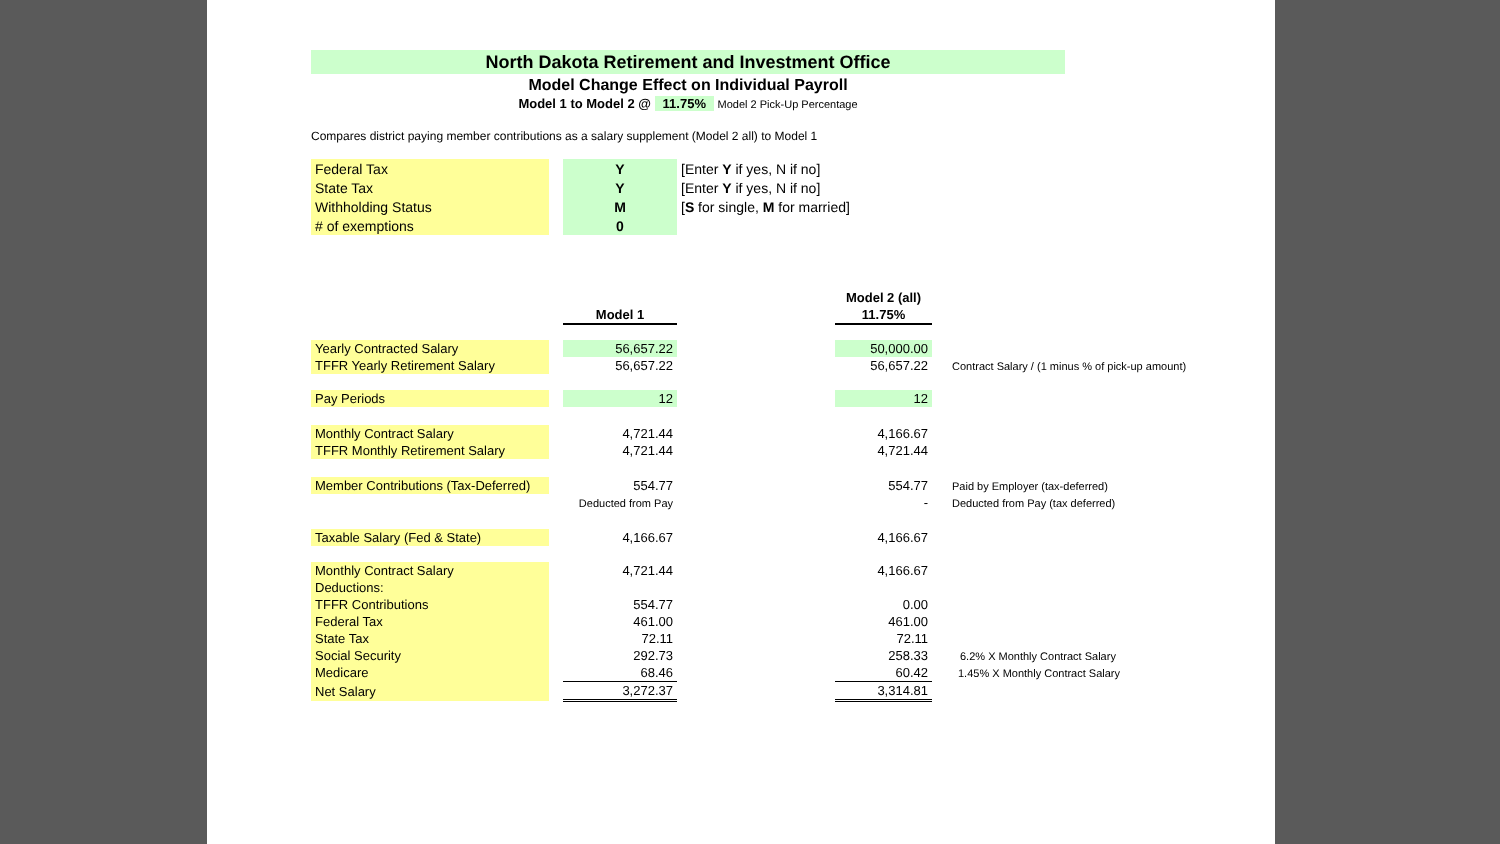North Dakota Retirement and Investment Office
Model Change Effect on Individual Payroll
Model 1 to Model 2 @ 11.75% Model 2 Pick-Up Percentage
Compares district paying member contributions as a salary supplement (Model 2 all) to Model 1
| Federal Tax | | Y | [Enter Y if yes, N if no] |
| State Tax | | Y | [Enter Y if yes, N if no] |
| Withholding Status | | M | [ S for single, M for married] |
| # of exemptions | | 0 | |
| | | | | Model 2 (all) | |
| | | Model 1 | | 11.75% | |
| Yearly Contracted Salary | | 56,657.22 | | 50,000.00 | |
| TFFR Yearly Retirement Salary | | 56,657.22 | | 56,657.22 | Contract Salary / (1 minus % of pick-up amount) |
| Pay Periods | | 12 | | 12 | |
| Monthly Contract Salary | | 4,721.44 | | 4,166.67 | |
| TFFR Monthly Retirement Salary | | 4,721.44 | | 4,721.44 | |
| Member Contributions (Tax-Deferred) | | 554.77 | | 554.77 | Paid by Employer (tax-deferred) |
| | | Deducted from Pay | | - | Deducted from Pay (tax deferred) |
| Taxable Salary (Fed & State) | | 4,166.67 | | 4,166.67 | |
| Monthly Contract Salary | | 4,721.44 | | 4,166.67 | |
| Deductions: | | | | | |
| TFFR Contributions | | 554.77 | | 0.00 | |
| Federal Tax | | 461.00 | | 461.00 | |
| State Tax | | 72.11 | | 72.11 | |
| Social Security | | 292.73 | | 258.33 | 6.2% X Monthly Contract Salary |
| Medicare | | 68.46 | | 60.42 | 1.45% X Monthly Contract Salary |
| Net Salary | | 3,272.37 | | 3,314.81 | |